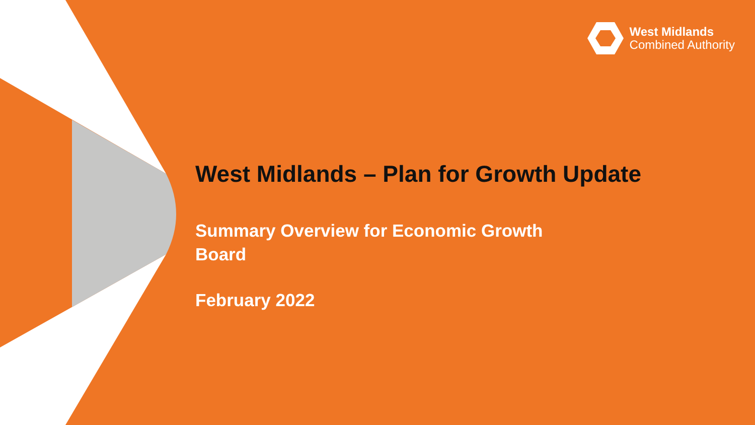West Midlands
Combined Authority
West Midlands – Plan for Growth Update
Summary Overview for Economic Growth
Board
February 2022